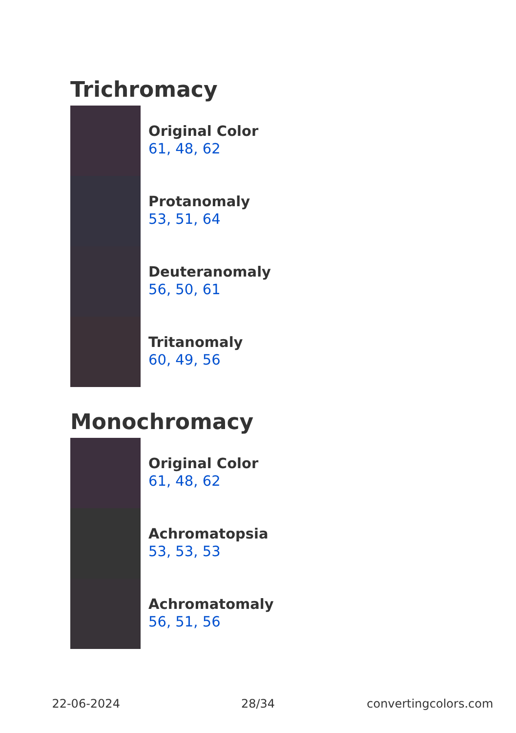Trichromacy
Original Color
61, 48, 62
Protanomaly
53, 51, 64
Deuteranomaly
56, 50, 61
Tritanomaly
60, 49, 56
Monochromacy
Original Color
61, 48, 62
Achromatopsia
53, 53, 53
Achromatomaly
56, 51, 56
22-06-2024 28/34 convertingcolors.com